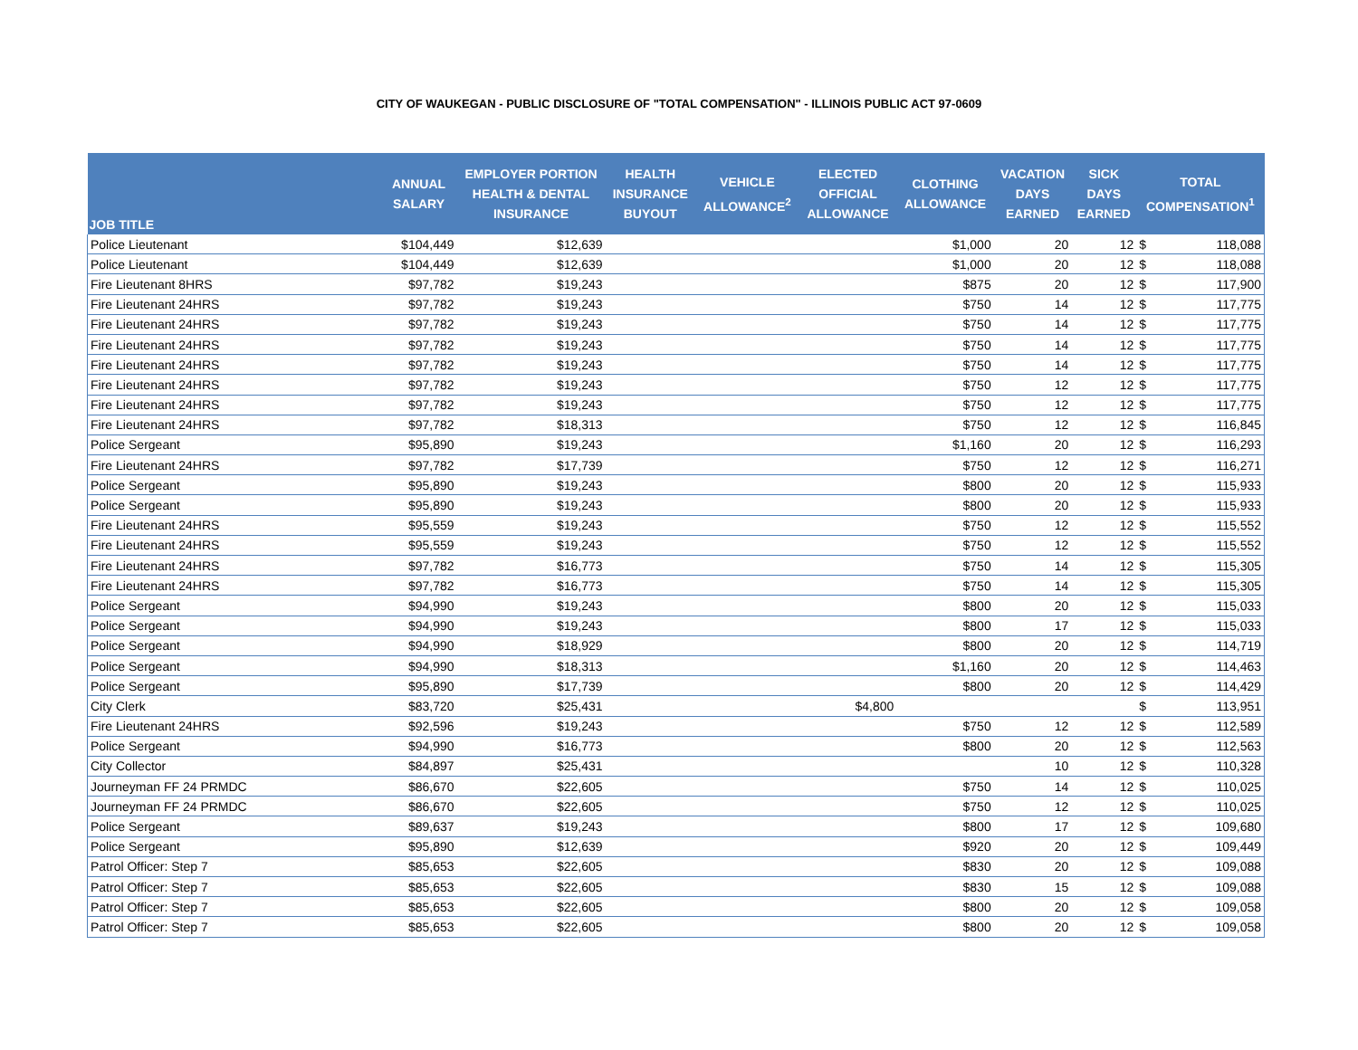CITY OF WAUKEGAN - PUBLIC DISCLOSURE OF "TOTAL COMPENSATION" - ILLINOIS PUBLIC ACT 97-0609
| JOB TITLE | ANNUAL SALARY | EMPLOYER PORTION HEALTH & DENTAL INSURANCE | HEALTH INSURANCE BUYOUT | VEHICLE ALLOWANCE<sup>2</sup> | ELECTED OFFICIAL ALLOWANCE | CLOTHING ALLOWANCE | VACATION DAYS EARNED | SICK DAYS EARNED | TOTAL COMPENSATION<sup>1</sup> | |
| --- | --- | --- | --- | --- | --- | --- | --- | --- | --- | --- |
| Police Lieutenant | $104,449 | $12,639 | | | | $1,000 | 20 | 12 | $ | 118,088 |
| Police Lieutenant | $104,449 | $12,639 | | | | $1,000 | 20 | 12 | $ | 118,088 |
| Fire Lieutenant 8HRS | $97,782 | $19,243 | | | | $875 | 20 | 12 | $ | 117,900 |
| Fire Lieutenant 24HRS | $97,782 | $19,243 | | | | $750 | 14 | 12 | $ | 117,775 |
| Fire Lieutenant 24HRS | $97,782 | $19,243 | | | | $750 | 14 | 12 | $ | 117,775 |
| Fire Lieutenant 24HRS | $97,782 | $19,243 | | | | $750 | 14 | 12 | $ | 117,775 |
| Fire Lieutenant 24HRS | $97,782 | $19,243 | | | | $750 | 14 | 12 | $ | 117,775 |
| Fire Lieutenant 24HRS | $97,782 | $19,243 | | | | $750 | 12 | 12 | $ | 117,775 |
| Fire Lieutenant 24HRS | $97,782 | $19,243 | | | | $750 | 12 | 12 | $ | 117,775 |
| Fire Lieutenant 24HRS | $97,782 | $18,313 | | | | $750 | 12 | 12 | $ | 116,845 |
| Police Sergeant | $95,890 | $19,243 | | | | $1,160 | 20 | 12 | $ | 116,293 |
| Fire Lieutenant 24HRS | $97,782 | $17,739 | | | | $750 | 12 | 12 | $ | 116,271 |
| Police Sergeant | $95,890 | $19,243 | | | | $800 | 20 | 12 | $ | 115,933 |
| Police Sergeant | $95,890 | $19,243 | | | | $800 | 20 | 12 | $ | 115,933 |
| Fire Lieutenant 24HRS | $95,559 | $19,243 | | | | $750 | 12 | 12 | $ | 115,552 |
| Fire Lieutenant 24HRS | $95,559 | $19,243 | | | | $750 | 12 | 12 | $ | 115,552 |
| Fire Lieutenant 24HRS | $97,782 | $16,773 | | | | $750 | 14 | 12 | $ | 115,305 |
| Fire Lieutenant 24HRS | $97,782 | $16,773 | | | | $750 | 14 | 12 | $ | 115,305 |
| Police Sergeant | $94,990 | $19,243 | | | | $800 | 20 | 12 | $ | 115,033 |
| Police Sergeant | $94,990 | $19,243 | | | | $800 | 17 | 12 | $ | 115,033 |
| Police Sergeant | $94,990 | $18,929 | | | | $800 | 20 | 12 | $ | 114,719 |
| Police Sergeant | $94,990 | $18,313 | | | | $1,160 | 20 | 12 | $ | 114,463 |
| Police Sergeant | $95,890 | $17,739 | | | | $800 | 20 | 12 | $ | 114,429 |
| City Clerk | $83,720 | $25,431 | | | $4,800 | | | | $ | 113,951 |
| Fire Lieutenant 24HRS | $92,596 | $19,243 | | | | $750 | 12 | 12 | $ | 112,589 |
| Police Sergeant | $94,990 | $16,773 | | | | $800 | 20 | 12 | $ | 112,563 |
| City Collector | $84,897 | $25,431 | | | | | 10 | 12 | $ | 110,328 |
| Journeyman FF 24 PRMDC | $86,670 | $22,605 | | | | $750 | 14 | 12 | $ | 110,025 |
| Journeyman FF 24 PRMDC | $86,670 | $22,605 | | | | $750 | 12 | 12 | $ | 110,025 |
| Police Sergeant | $89,637 | $19,243 | | | | $800 | 17 | 12 | $ | 109,680 |
| Police Sergeant | $95,890 | $12,639 | | | | $920 | 20 | 12 | $ | 109,449 |
| Patrol Officer: Step 7 | $85,653 | $22,605 | | | | $830 | 20 | 12 | $ | 109,088 |
| Patrol Officer: Step 7 | $85,653 | $22,605 | | | | $830 | 15 | 12 | $ | 109,088 |
| Patrol Officer: Step 7 | $85,653 | $22,605 | | | | $800 | 20 | 12 | $ | 109,058 |
| Patrol Officer: Step 7 | $85,653 | $22,605 | | | | $800 | 20 | 12 | $ | 109,058 |